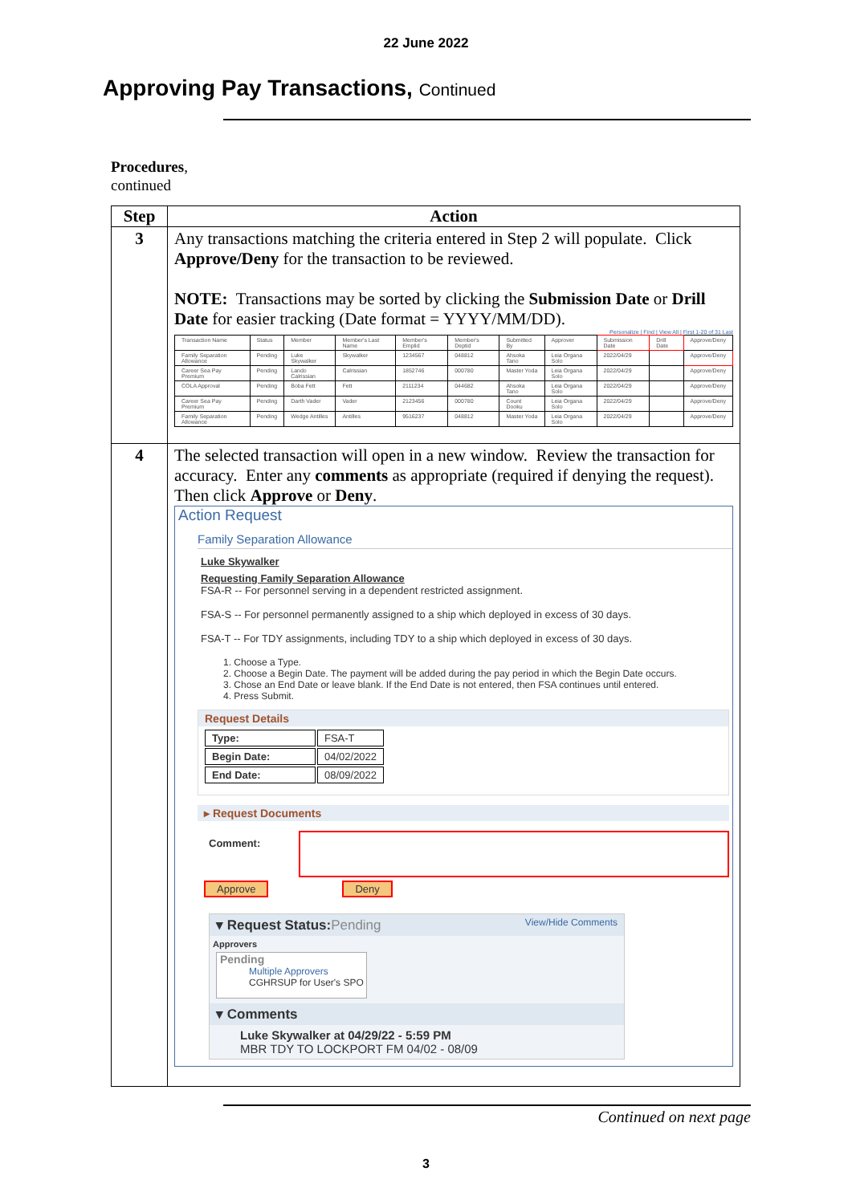22 June 2022
Approving Pay Transactions, Continued
Procedures,
continued
| Step | Action |
| --- | --- |
| 3 | Any transactions matching the criteria entered in Step 2 will populate. Click Approve/Deny for the transaction to be reviewed. NOTE: Transactions may be sorted by clicking the Submission Date or Drill Date for easier tracking (Date format = YYYY/MM/DD). Personalize / Find / View All / First 1-20 of 31 Last / Transaction Name / Status / Member / Member's Last Name / Member's Emplid / Member's Deptid / Submitted By / Approver / Submission Date / Drill Date / Approve/Deny / / Family Separation Allowance / Pending / Luke Skywalker / Skywalker / 1234567 / 048812 / Ahsoka Tano / Leia Organa Solo / 2022/04/29 / / Approve/Deny / / Career Sea Pay Premium / Pending / Lando Calrissian / Calrissian / 1852746 / 000780 / Master Yoda / Leia Organa Solo / 2022/04/29 / / Approve/Deny / / COLA Approval / Pending / Boba Fett / Fett / 2111234 / 044682 / Ahsoka Tano / Leia Organa Solo / 2022/04/29 / / Approve/Deny / / Career Sea Pay Premium / Pending / Darth Vader / Vader / 2123456 / 000780 / Count Dooku / Leia Organa Solo / 2022/04/29 / / Approve/Deny / / Family Separation Allowance / Pending / Wedge Antilles / Antilles / 9516237 / 048812 / Master Yoda / Leia Organa Solo / 2022/04/29 / / Approve/Deny / |
| 4 | The selected transaction will open in a new window. Review the transaction for accuracy. Enter any comments as appropriate (required if denying the request). Then click Approve or Deny . Action Request Family Separation Allowance Luke Skywalker Requesting Family Separation Allowance FSA-R -- For personnel serving in a dependent restricted assignment. FSA-S -- For personnel permanently assigned to a ship which deployed in excess of 30 days. FSA-T -- For TDY assignments, including TDY to a ship which deployed in excess of 30 days. 1. Choose a Type. 2. Choose a Begin Date. The payment will be added during the pay period in which the Begin Date occurs. 3. Chose an End Date or leave blank. If the End Date is not entered, then FSA continues until entered. 4. Press Submit. Request Details / Type: / FSA-T / / Begin Date: / 04/02/2022 / / End Date: / 08/09/2022 / ▸ Request Documents Comment: Approve Deny ▾ Request Status: Pending View/Hide Comments Approvers Pending Multiple Approvers CGHRSUP for User's SPO ▾ Comments Luke Skywalker at 04/29/22 - 5:59 PM MBR TDY TO LOCKPORT FM 04/02 - 08/09 |
Continued on next page
3